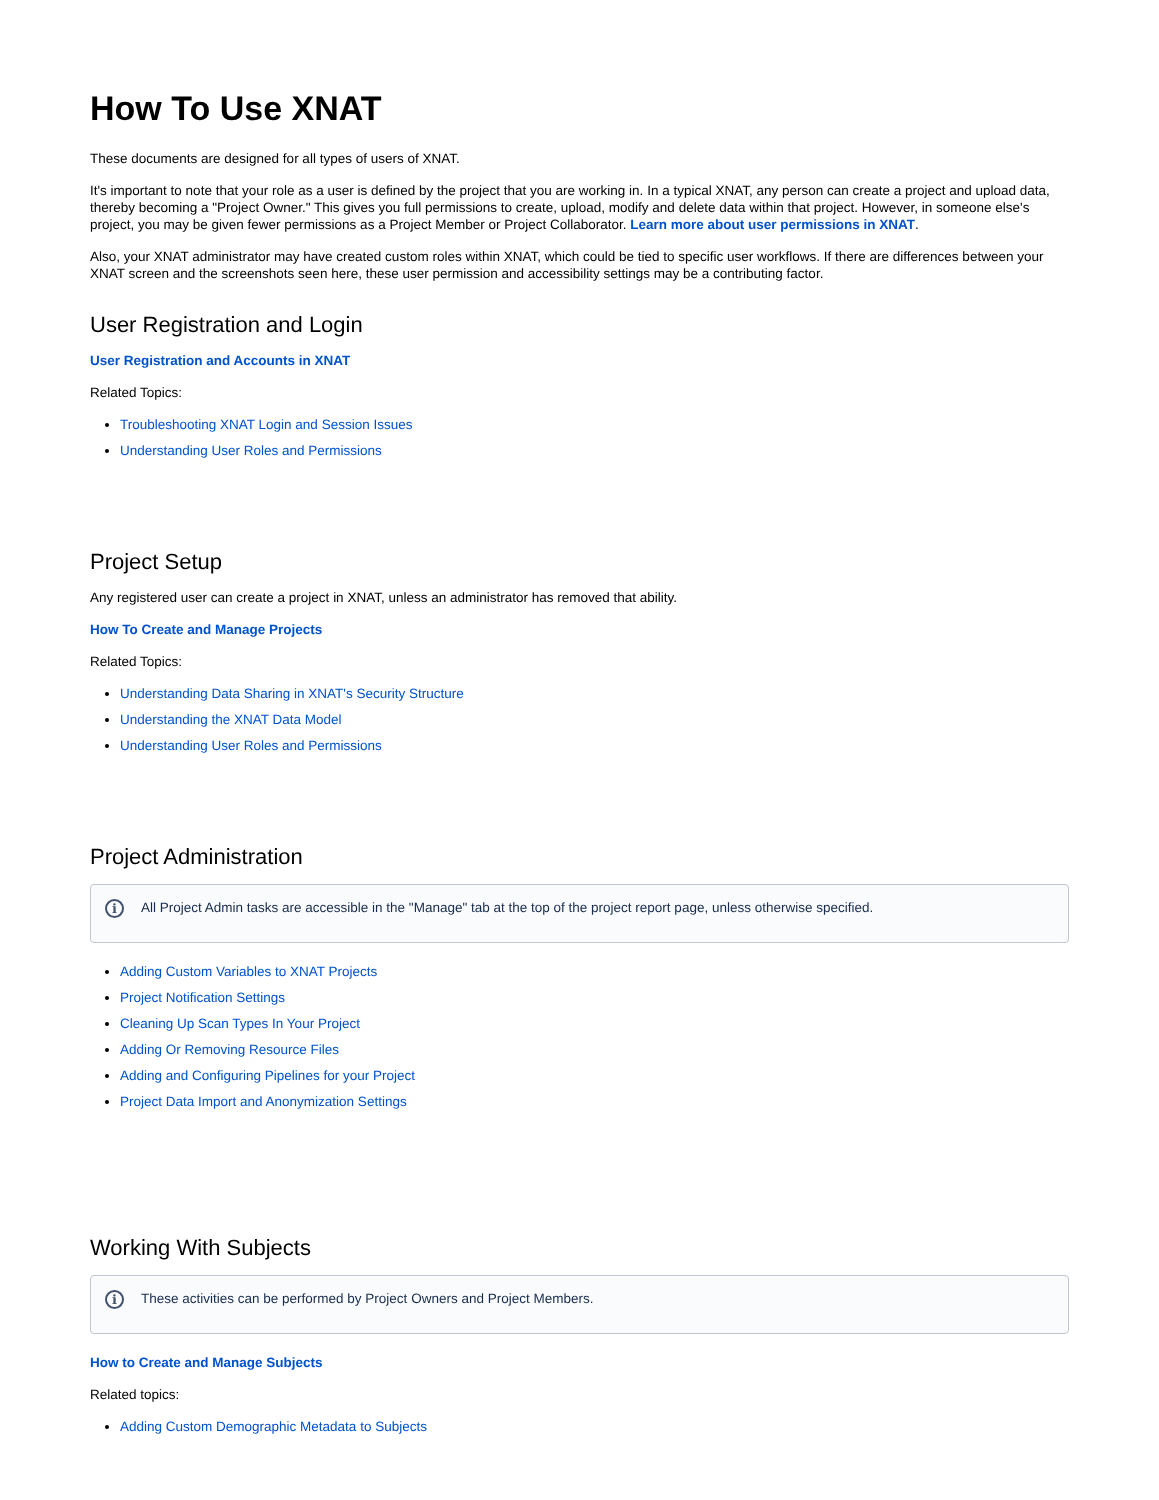How To Use XNAT
These documents are designed for all types of users of XNAT.
It's important to note that your role as a user is defined by the project that you are working in. In a typical XNAT, any person can create a project and upload data, thereby becoming a "Project Owner." This gives you full permissions to create, upload, modify and delete data within that project. However, in someone else's project, you may be given fewer permissions as a Project Member or Project Collaborator. Learn more about user permissions in XNAT.
Also, your XNAT administrator may have created custom roles within XNAT, which could be tied to specific user workflows. If there are differences between your XNAT screen and the screenshots seen here, these user permission and accessibility settings may be a contributing factor.
User Registration and Login
User Registration and Accounts in XNAT
Related Topics:
Troubleshooting XNAT Login and Session Issues
Understanding User Roles and Permissions
Project Setup
Any registered user can create a project in XNAT, unless an administrator has removed that ability.
How To Create and Manage Projects
Related Topics:
Understanding Data Sharing in XNAT's Security Structure
Understanding the XNAT Data Model
Understanding User Roles and Permissions
Project Administration
i All Project Admin tasks are accessible in the "Manage" tab at the top of the project report page, unless otherwise specified.
Adding Custom Variables to XNAT Projects
Project Notification Settings
Cleaning Up Scan Types In Your Project
Adding Or Removing Resource Files
Adding and Configuring Pipelines for your Project
Project Data Import and Anonymization Settings
Working With Subjects
i These activities can be performed by Project Owners and Project Members.
How to Create and Manage Subjects
Related topics:
Adding Custom Demographic Metadata to Subjects